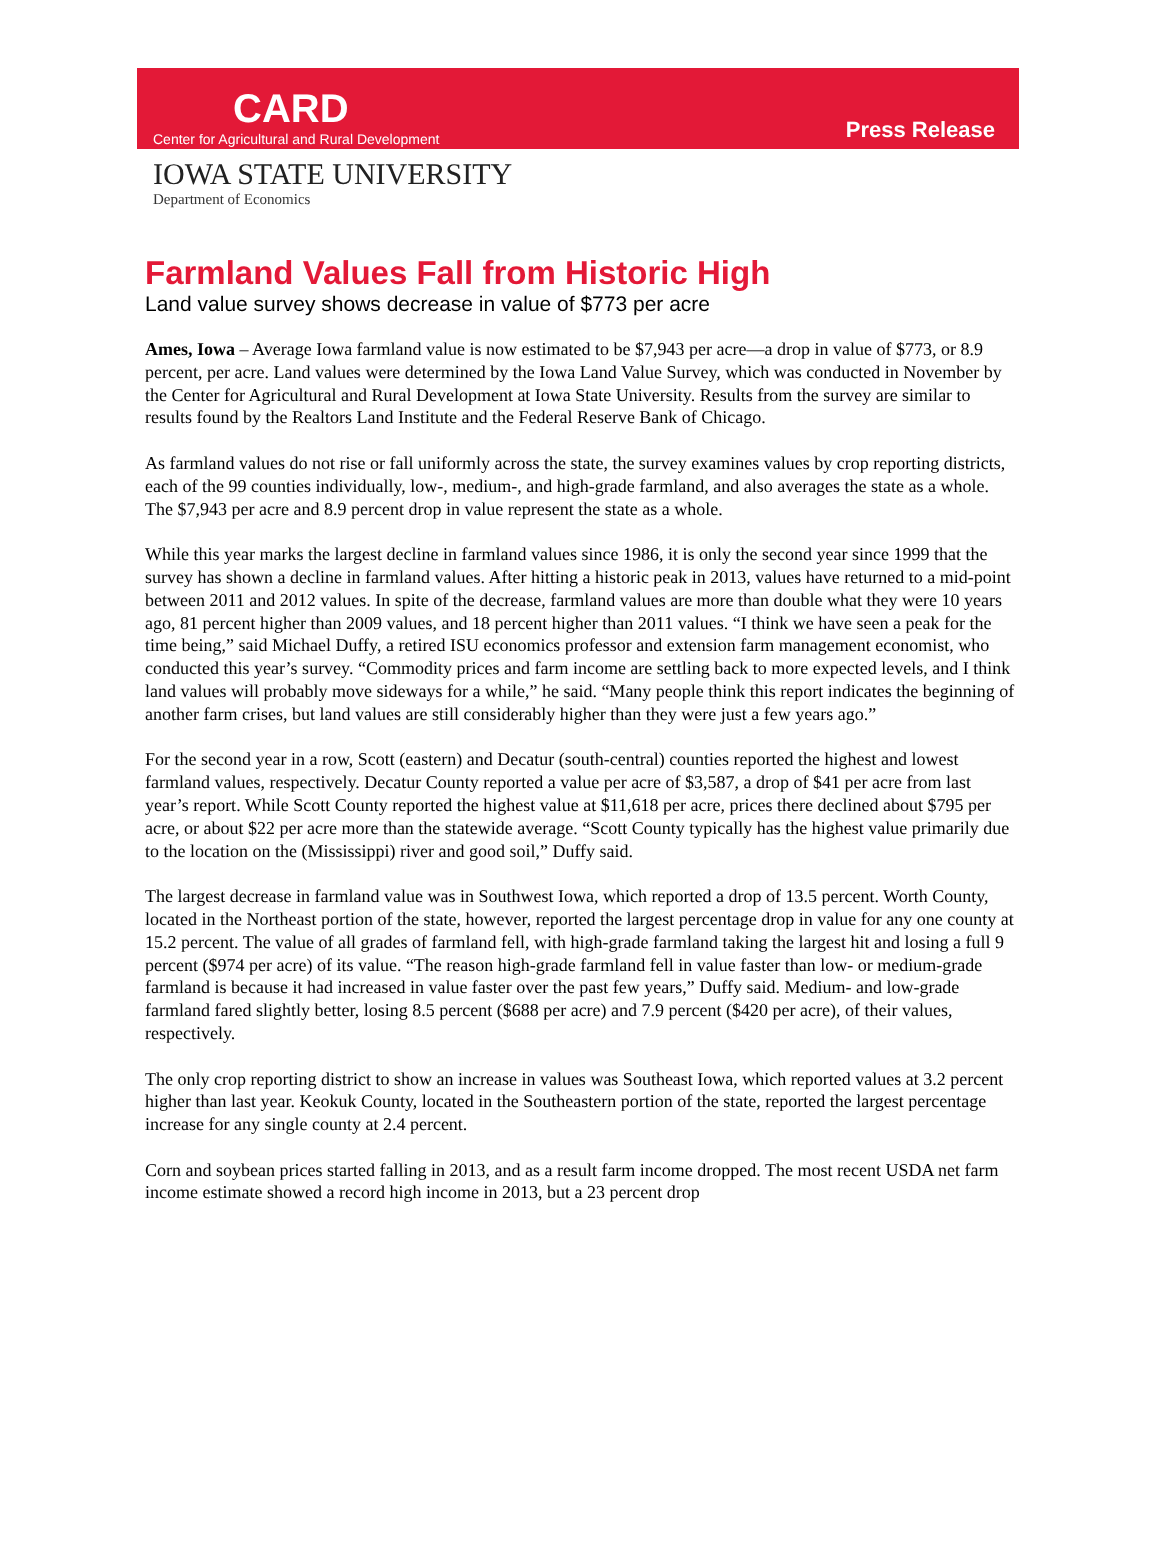CARD
Center for Agricultural and Rural Development
Press Release
IOWA STATE UNIVERSITY
Department of Economics
Farmland Values Fall from Historic High
Land value survey shows decrease in value of $773 per acre
Ames, Iowa – Average Iowa farmland value is now estimated to be $7,943 per acre—a drop in value of $773, or 8.9 percent, per acre. Land values were determined by the Iowa Land Value Survey, which was conducted in November by the Center for Agricultural and Rural Development at Iowa State University. Results from the survey are similar to results found by the Realtors Land Institute and the Federal Reserve Bank of Chicago.
As farmland values do not rise or fall uniformly across the state, the survey examines values by crop reporting districts, each of the 99 counties individually, low-, medium-, and high-grade farmland, and also averages the state as a whole. The $7,943 per acre and 8.9 percent drop in value represent the state as a whole.
While this year marks the largest decline in farmland values since 1986, it is only the second year since 1999 that the survey has shown a decline in farmland values. After hitting a historic peak in 2013, values have returned to a mid-point between 2011 and 2012 values. In spite of the decrease, farmland values are more than double what they were 10 years ago, 81 percent higher than 2009 values, and 18 percent higher than 2011 values. “I think we have seen a peak for the time being,” said Michael Duffy, a retired ISU economics professor and extension farm management economist, who conducted this year’s survey. “Commodity prices and farm income are settling back to more expected levels, and I think land values will probably move sideways for a while,” he said. “Many people think this report indicates the beginning of another farm crises, but land values are still considerably higher than they were just a few years ago.”
For the second year in a row, Scott (eastern) and Decatur (south-central) counties reported the highest and lowest farmland values, respectively. Decatur County reported a value per acre of $3,587, a drop of $41 per acre from last year’s report. While Scott County reported the highest value at $11,618 per acre, prices there declined about $795 per acre, or about $22 per acre more than the statewide average. “Scott County typically has the highest value primarily due to the location on the (Mississippi) river and good soil,” Duffy said.
The largest decrease in farmland value was in Southwest Iowa, which reported a drop of 13.5 percent. Worth County, located in the Northeast portion of the state, however, reported the largest percentage drop in value for any one county at 15.2 percent. The value of all grades of farmland fell, with high-grade farmland taking the largest hit and losing a full 9 percent ($974 per acre) of its value. “The reason high-grade farmland fell in value faster than low- or medium-grade farmland is because it had increased in value faster over the past few years,” Duffy said. Medium- and low-grade farmland fared slightly better, losing 8.5 percent ($688 per acre) and 7.9 percent ($420 per acre), of their values, respectively.
The only crop reporting district to show an increase in values was Southeast Iowa, which reported values at 3.2 percent higher than last year. Keokuk County, located in the Southeastern portion of the state, reported the largest percentage increase for any single county at 2.4 percent.
Corn and soybean prices started falling in 2013, and as a result farm income dropped. The most recent USDA net farm income estimate showed a record high income in 2013, but a 23 percent drop